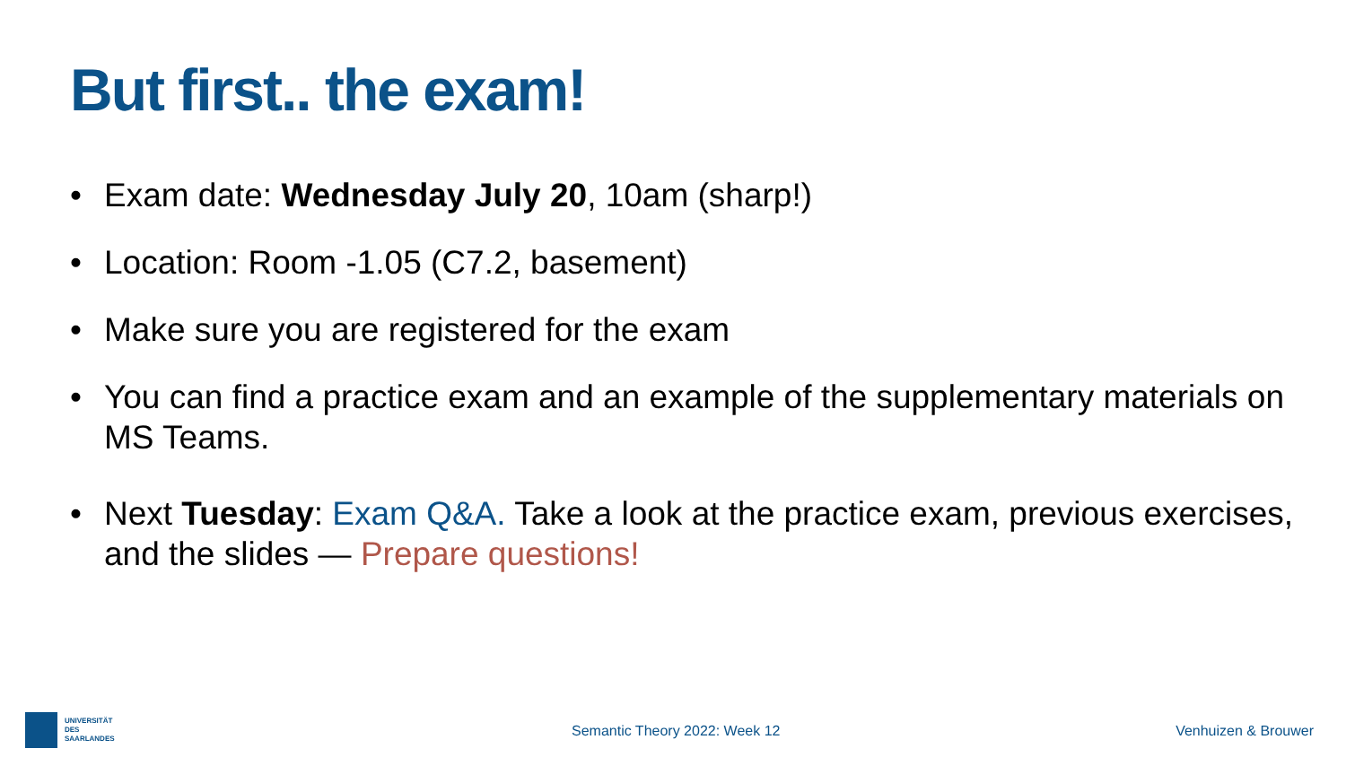But first.. the exam!
• Exam date: Wednesday July 20, 10am (sharp!)
• Location: Room -1.05 (C7.2, basement)
• Make sure you are registered for the exam
• You can find a practice exam and an example of the supplementary materials on MS Teams.
• Next Tuesday: Exam Q&A. Take a look at the practice exam, previous exercises, and the slides — Prepare questions!
UNIVERSITÄT
DES
SAARLANDES
Semantic Theory 2022: Week 12 Venhuizen & Brouwer